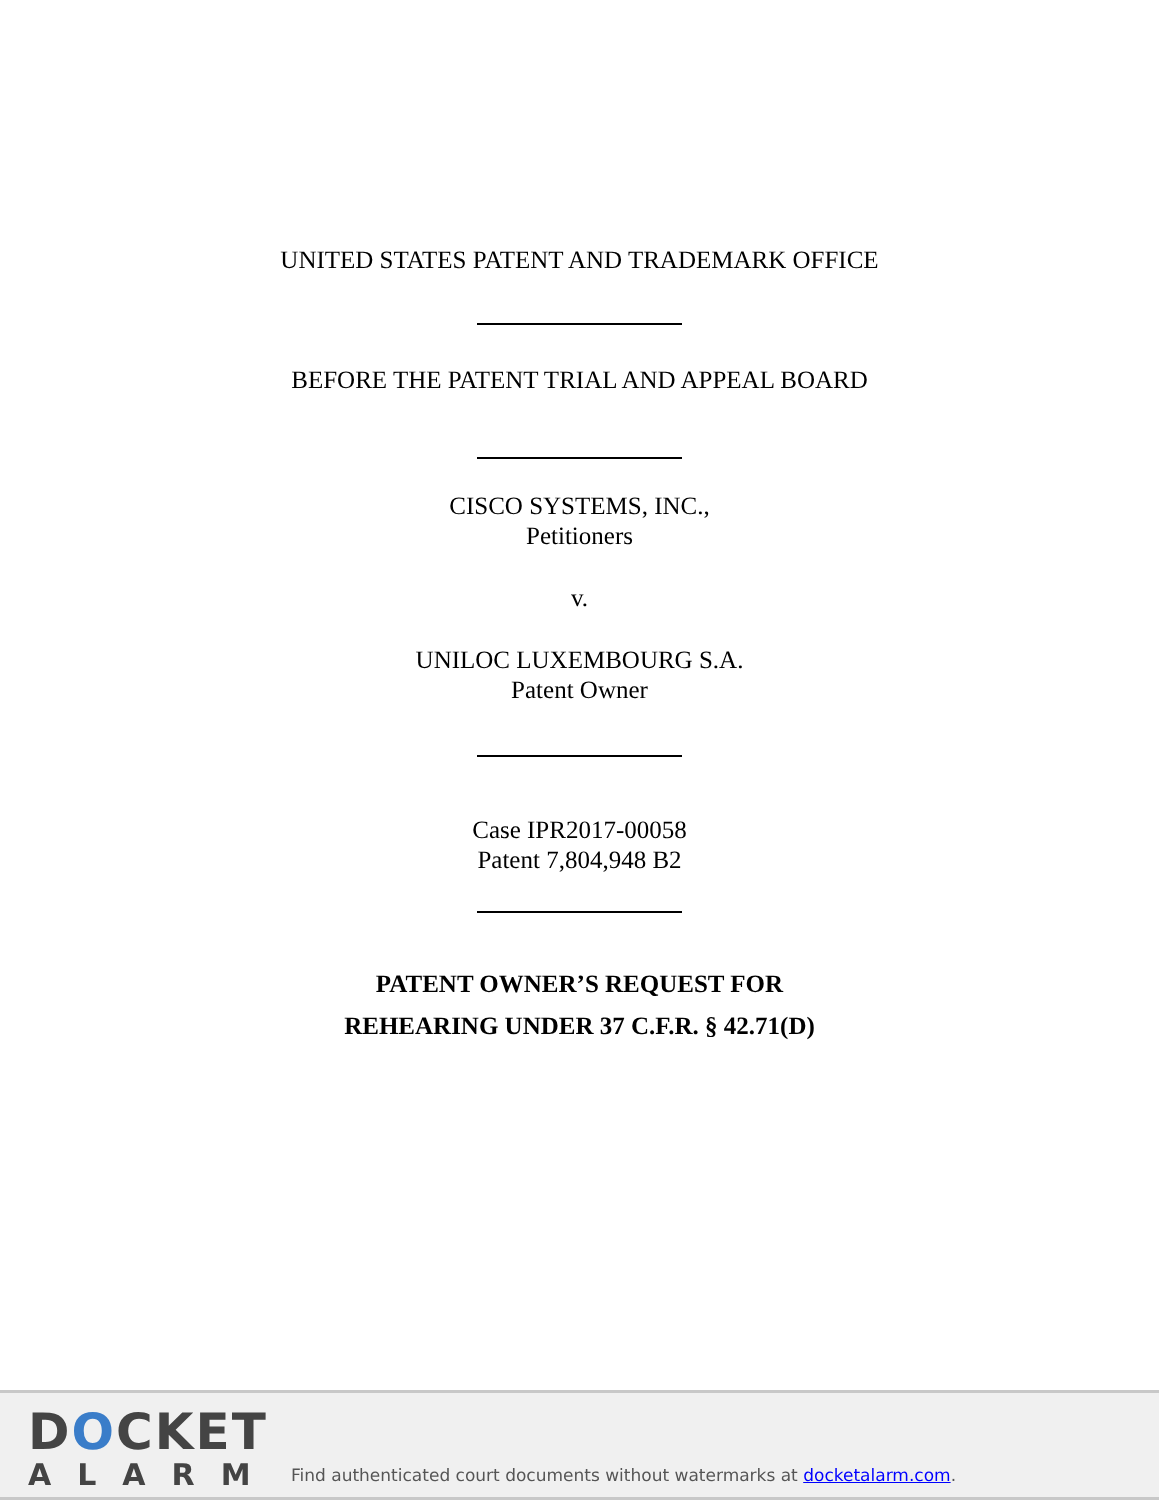UNITED STATES PATENT AND TRADEMARK OFFICE
BEFORE THE PATENT TRIAL AND APPEAL BOARD
CISCO SYSTEMS, INC.,
Petitioners
v.
UNILOC LUXEMBOURG S.A.
Patent Owner
Case IPR2017-00058
Patent 7,804,948 B2
PATENT OWNER’S REQUEST FOR
REHEARING UNDER 37 C.F.R. § 42.71(D)
DOCKET
ALARM
Find authenticated court documents without watermarks at docketalarm.com.